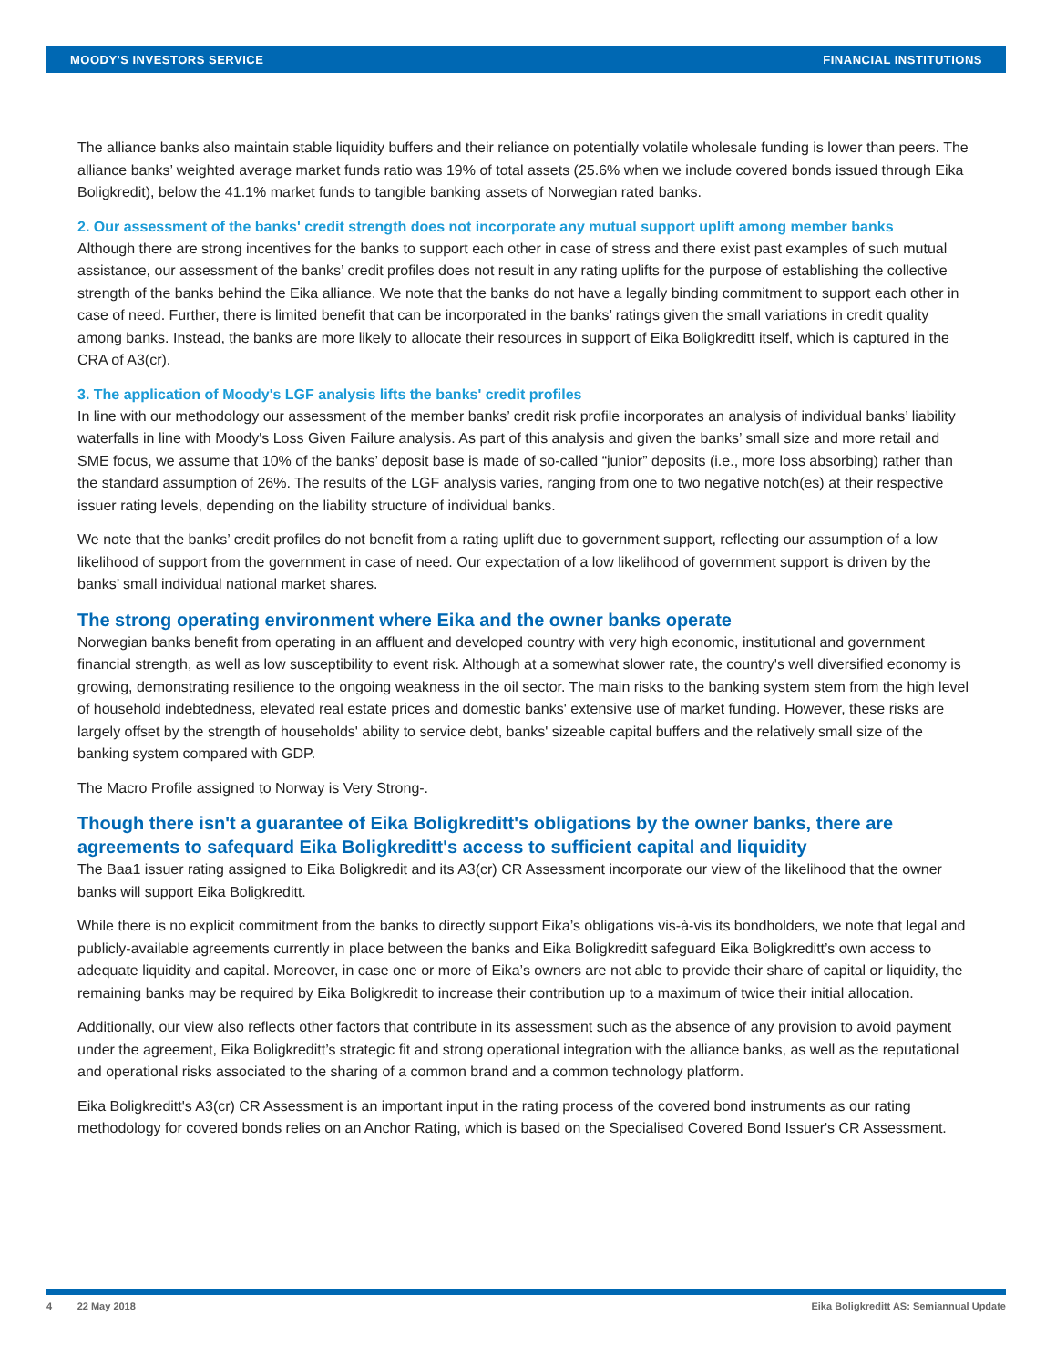MOODY'S INVESTORS SERVICE FINANCIAL INSTITUTIONS
The alliance banks also maintain stable liquidity buffers and their reliance on potentially volatile wholesale funding is lower than peers. The alliance banks’ weighted average market funds ratio was 19% of total assets (25.6% when we include covered bonds issued through Eika Boligkredit), below the 41.1% market funds to tangible banking assets of Norwegian rated banks.
2. Our assessment of the banks' credit strength does not incorporate any mutual support uplift among member banks
Although there are strong incentives for the banks to support each other in case of stress and there exist past examples of such mutual assistance, our assessment of the banks’ credit profiles does not result in any rating uplifts for the purpose of establishing the collective strength of the banks behind the Eika alliance. We note that the banks do not have a legally binding commitment to support each other in case of need. Further, there is limited benefit that can be incorporated in the banks’ ratings given the small variations in credit quality among banks. Instead, the banks are more likely to allocate their resources in support of Eika Boligkreditt itself, which is captured in the CRA of A3(cr).
3. The application of Moody's LGF analysis lifts the banks' credit profiles
In line with our methodology our assessment of the member banks’ credit risk profile incorporates an analysis of individual banks’ liability waterfalls in line with Moody's Loss Given Failure analysis. As part of this analysis and given the banks’ small size and more retail and SME focus, we assume that 10% of the banks’ deposit base is made of so-called “junior” deposits (i.e., more loss absorbing) rather than the standard assumption of 26%. The results of the LGF analysis varies, ranging from one to two negative notch(es) at their respective issuer rating levels, depending on the liability structure of individual banks.
We note that the banks’ credit profiles do not benefit from a rating uplift due to government support, reflecting our assumption of a low likelihood of support from the government in case of need. Our expectation of a low likelihood of government support is driven by the banks’ small individual national market shares.
The strong operating environment where Eika and the owner banks operate
Norwegian banks benefit from operating in an affluent and developed country with very high economic, institutional and government financial strength, as well as low susceptibility to event risk. Although at a somewhat slower rate, the country's well diversified economy is growing, demonstrating resilience to the ongoing weakness in the oil sector. The main risks to the banking system stem from the high level of household indebtedness, elevated real estate prices and domestic banks' extensive use of market funding. However, these risks are largely offset by the strength of households' ability to service debt, banks' sizeable capital buffers and the relatively small size of the banking system compared with GDP.
The Macro Profile assigned to Norway is Very Strong-.
Though there isn't a guarantee of Eika Boligkreditt's obligations by the owner banks, there are agreements to safequard Eika Boligkreditt's access to sufficient capital and liquidity
The Baa1 issuer rating assigned to Eika Boligkredit and its A3(cr) CR Assessment incorporate our view of the likelihood that the owner banks will support Eika Boligkreditt.
While there is no explicit commitment from the banks to directly support Eika’s obligations vis-à-vis its bondholders, we note that legal and publicly-available agreements currently in place between the banks and Eika Boligkreditt safeguard Eika Boligkreditt’s own access to adequate liquidity and capital. Moreover, in case one or more of Eika’s owners are not able to provide their share of capital or liquidity, the remaining banks may be required by Eika Boligkredit to increase their contribution up to a maximum of twice their initial allocation.
Additionally, our view also reflects other factors that contribute in its assessment such as the absence of any provision to avoid payment under the agreement, Eika Boligkreditt’s strategic fit and strong operational integration with the alliance banks, as well as the reputational and operational risks associated to the sharing of a common brand and a common technology platform.
Eika Boligkreditt's A3(cr) CR Assessment is an important input in the rating process of the covered bond instruments as our rating methodology for covered bonds relies on an Anchor Rating, which is based on the Specialised Covered Bond Issuer's CR Assessment.
4 22 May 2018 Eika Boligkreditt AS: Semiannual Update